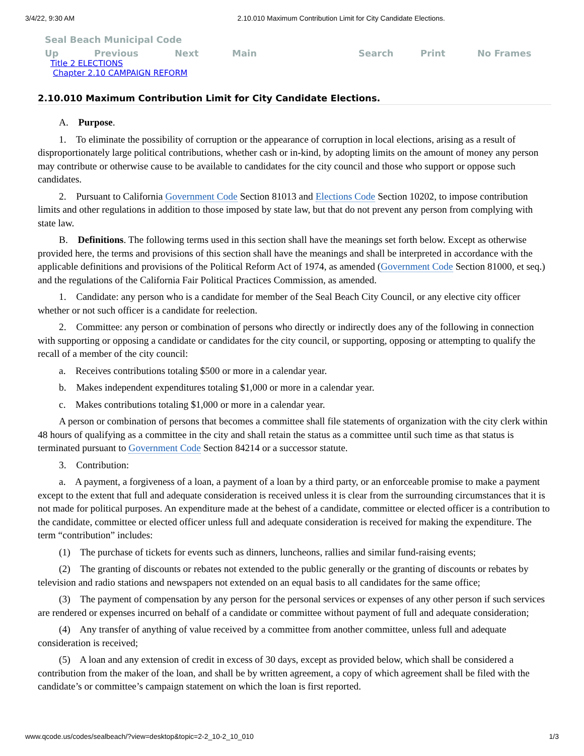3/4/22, 9:30 AM 2.10.010 Maximum Contribution Limit for City Candidate Elections.
Seal Beach Municipal Code
Up Previous Next Main Search Print No Frames
Title 2 ELECTIONS
Chapter 2.10 CAMPAIGN REFORM
2.10.010 Maximum Contribution Limit for City Candidate Elections.
A. Purpose.
1. To eliminate the possibility of corruption or the appearance of corruption in local elections, arising as a result of disproportionately large political contributions, whether cash or in-kind, by adopting limits on the amount of money any person may contribute or otherwise cause to be available to candidates for the city council and those who support or oppose such candidates.
2. Pursuant to California Government Code Section 81013 and Elections Code Section 10202, to impose contribution limits and other regulations in addition to those imposed by state law, but that do not prevent any person from complying with state law.
B. Definitions. The following terms used in this section shall have the meanings set forth below. Except as otherwise provided here, the terms and provisions of this section shall have the meanings and shall be interpreted in accordance with the applicable definitions and provisions of the Political Reform Act of 1974, as amended (Government Code Section 81000, et seq.) and the regulations of the California Fair Political Practices Commission, as amended.
1. Candidate: any person who is a candidate for member of the Seal Beach City Council, or any elective city officer whether or not such officer is a candidate for reelection.
2. Committee: any person or combination of persons who directly or indirectly does any of the following in connection with supporting or opposing a candidate or candidates for the city council, or supporting, opposing or attempting to qualify the recall of a member of the city council:
a. Receives contributions totaling $500 or more in a calendar year.
b. Makes independent expenditures totaling $1,000 or more in a calendar year.
c. Makes contributions totaling $1,000 or more in a calendar year.
A person or combination of persons that becomes a committee shall file statements of organization with the city clerk within 48 hours of qualifying as a committee in the city and shall retain the status as a committee until such time as that status is terminated pursuant to Government Code Section 84214 or a successor statute.
3. Contribution:
a. A payment, a forgiveness of a loan, a payment of a loan by a third party, or an enforceable promise to make a payment except to the extent that full and adequate consideration is received unless it is clear from the surrounding circumstances that it is not made for political purposes. An expenditure made at the behest of a candidate, committee or elected officer is a contribution to the candidate, committee or elected officer unless full and adequate consideration is received for making the expenditure. The term “contribution” includes:
(1) The purchase of tickets for events such as dinners, luncheons, rallies and similar fund-raising events;
(2) The granting of discounts or rebates not extended to the public generally or the granting of discounts or rebates by television and radio stations and newspapers not extended on an equal basis to all candidates for the same office;
(3) The payment of compensation by any person for the personal services or expenses of any other person if such services are rendered or expenses incurred on behalf of a candidate or committee without payment of full and adequate consideration;
(4) Any transfer of anything of value received by a committee from another committee, unless full and adequate consideration is received;
(5) A loan and any extension of credit in excess of 30 days, except as provided below, which shall be considered a contribution from the maker of the loan, and shall be by written agreement, a copy of which agreement shall be filed with the candidate’s or committee’s campaign statement on which the loan is first reported.
www.qcode.us/codes/sealbeach/?view=desktop&topic=2-2_10-2_10_010 1/3